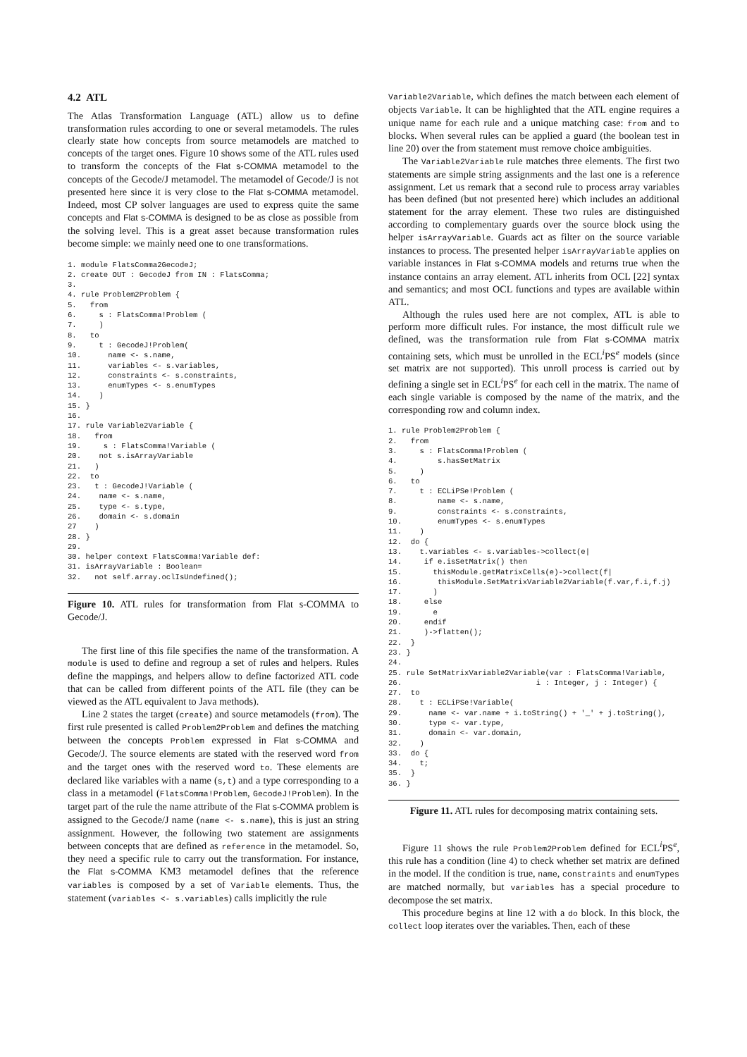4.2 ATL
The Atlas Transformation Language (ATL) allow us to define transformation rules according to one or several metamodels. The rules clearly state how concepts from source metamodels are matched to concepts of the target ones. Figure 10 shows some of the ATL rules used to transform the concepts of the Flat s-COMMA metamodel to the concepts of the Gecode/J metamodel. The metamodel of Gecode/J is not presented here since it is very close to the Flat s-COMMA metamodel. Indeed, most CP solver languages are used to express quite the same concepts and Flat s-COMMA is designed to be as close as possible from the solving level. This is a great asset because transformation rules become simple: we mainly need one to one transformations.
1. module FlatsComma2GecodeJ;
2. create OUT : GecodeJ from IN : FlatsComma;
3.
4. rule Problem2Problem {
5.   from
6.     s : FlatsComma!Problem (
7.     )
8.   to
9.     t : GecodeJ!Problem(
10.      name <- s.name,
11.      variables <- s.variables,
12.      constraints <- s.constraints,
13.      enumTypes <- s.enumTypes
14.    )
15. }
16.
17. rule Variable2Variable {
18.   from
19.     s : FlatsComma!Variable (
20.    not s.isArrayVariable
21.   )
22.  to
23.   t : GecodeJ!Variable (
24.    name <- s.name,
25.    type <- s.type,
26.    domain <- s.domain
27    )
28. }
29.
30. helper context FlatsComma!Variable def:
31. isArrayVariable : Boolean=
32.   not self.array.oclIsUndefined();
Figure 10. ATL rules for transformation from Flat s-COMMA to Gecode/J.
The first line of this file specifies the name of the transformation. A module is used to define and regroup a set of rules and helpers. Rules define the mappings, and helpers allow to define factorized ATL code that can be called from different points of the ATL file (they can be viewed as the ATL equivalent to Java methods).
Line 2 states the target (create) and source metamodels (from). The first rule presented is called Problem2Problem and defines the matching between the concepts Problem expressed in Flat s-COMMA and Gecode/J. The source elements are stated with the reserved word from and the target ones with the reserved word to. These elements are declared like variables with a name (s,t) and a type corresponding to a class in a metamodel (FlatsComma!Problem, GecodeJ!Problem). In the target part of the rule the name attribute of the Flat s-COMMA problem is assigned to the Gecode/J name (name <- s.name), this is just an string assignment. However, the following two statement are assignments between concepts that are defined as reference in the metamodel. So, they need a specific rule to carry out the transformation. For instance, the Flat s-COMMA KM3 metamodel defines that the reference variables is composed by a set of Variable elements. Thus, the statement (variables <- s.variables) calls implicitly the rule
Variable2Variable, which defines the match between each element of objects Variable. It can be highlighted that the ATL engine requires a unique name for each rule and a unique matching case: from and to blocks. When several rules can be applied a guard (the boolean test in line 20) over the from statement must remove choice ambiguities.
The Variable2Variable rule matches three elements. The first two statements are simple string assignments and the last one is a reference assignment. Let us remark that a second rule to process array variables has been defined (but not presented here) which includes an additional statement for the array element. These two rules are distinguished according to complementary guards over the source block using the helper isArrayVariable. Guards act as filter on the source variable instances to process. The presented helper isArrayVariable applies on variable instances in Flat s-COMMA models and returns true when the instance contains an array element. ATL inherits from OCL [22] syntax and semantics; and most OCL functions and types are available within ATL.
Although the rules used here are not complex, ATL is able to perform more difficult rules. For instance, the most difficult rule we defined, was the transformation rule from Flat s-COMMA matrix containing sets, which must be unrolled in the ECL<sup>i</sup>PS<sup>e</sup> models (since set matrix are not supported). This unroll process is carried out by defining a single set in ECL<sup>i</sup>PS<sup>e</sup> for each cell in the matrix. The name of each single variable is composed by the name of the matrix, and the corresponding row and column index.
1. rule Problem2Problem {
2.   from
3.     s : FlatsComma!Problem (
4.         s.hasSetMatrix
5.     )
6.   to
7.     t : ECLiPSe!Problem (
8.         name <- s.name,
9.         constraints <- s.constraints,
10.        enumTypes <- s.enumTypes
11.    )
12.  do {
13.    t.variables <- s.variables->collect(e|
14.     if e.isSetMatrix() then
15.       thisModule.getMatrixCells(e)->collect(f|
16.        thisModule.SetMatrixVariable2Variable(f.var,f.i,f.j)
17.       )
18.     else
19.       e
20.     endif
21.     )->flatten();
22.  }
23. }
24.
25. rule SetMatrixVariable2Variable(var : FlatsComma!Variable,
26.                              i : Integer, j : Integer) {
27.  to
28.    t : ECLiPSe!Variable(
29.      name <- var.name + i.toString() + '_' + j.toString(),
30.      type <- var.type,
31.      domain <- var.domain,
32.    )
33.  do {
34.    t;
35.  }
36. }
Figure 11. ATL rules for decomposing matrix containing sets.
Figure 11 shows the rule Problem2Problem defined for ECL<sup>i</sup>PS<sup>e</sup>, this rule has a condition (line 4) to check whether set matrix are defined in the model. If the condition is true, name, constraints and enumTypes are matched normally, but variables has a special procedure to decompose the set matrix.
This procedure begins at line 12 with a do block. In this block, the collect loop iterates over the variables. Then, each of these